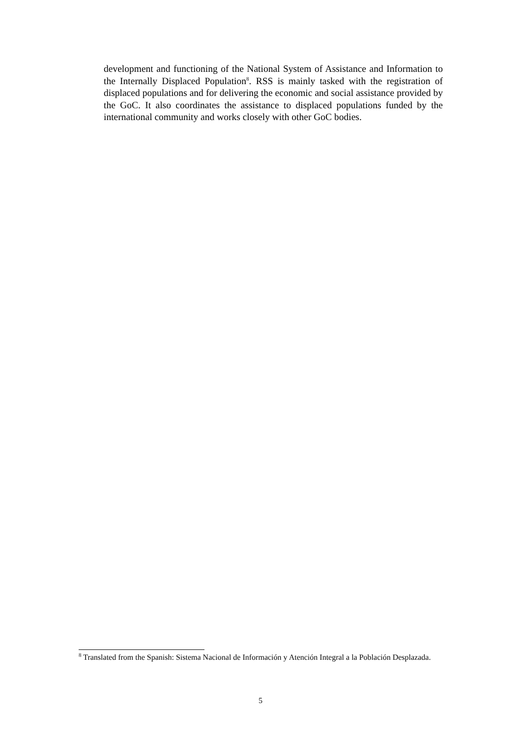development and functioning of the National System of Assistance and Information to the Internally Displaced Population<sup>8</sup>. RSS is mainly tasked with the registration of displaced populations and for delivering the economic and social assistance provided by the GoC. It also coordinates the assistance to displaced populations funded by the international community and works closely with other GoC bodies.
<sup>8</sup> Translated from the Spanish: Sistema Nacional de Información y Atención Integral a la Población Desplazada.
5